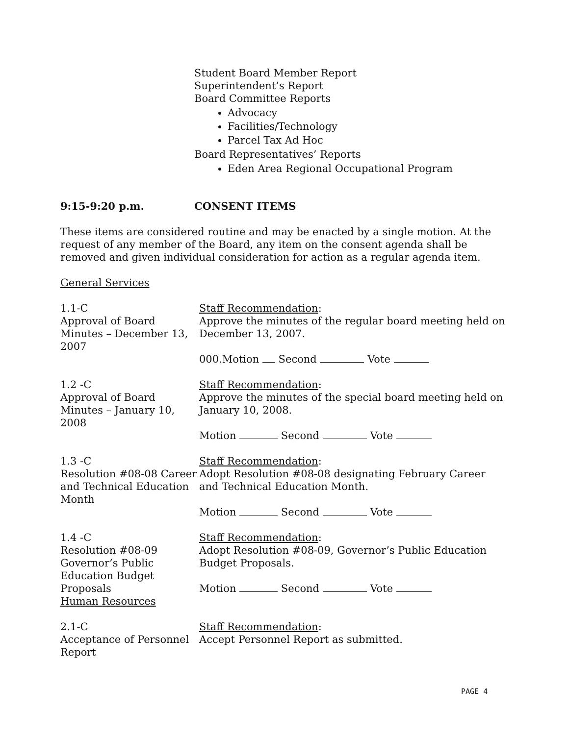Student Board Member Report
Superintendent’s Report
Board Committee Reports
Advocacy
Facilities/Technology
Parcel Tax Ad Hoc
Board Representatives’ Reports
Eden Area Regional Occupational Program
9:15-9:20 p.m. CONSENT ITEMS
These items are considered routine and may be enacted by a single motion. At the request of any member of the Board, any item on the consent agenda shall be removed and given individual consideration for action as a regular agenda item.
General Services
1.1-C
Approval of Board Minutes – December 13, 2007
Staff Recommendation:
Approve the minutes of the regular board meeting held on December 13, 2007.
000.Motion Second Vote
1.2 -C
Approval of Board Minutes – January 10, 2008
Staff Recommendation:
Approve the minutes of the special board meeting held on January 10, 2008.
Motion Second Vote
1.3 -C
Resolution #08-08 Career and Technical Education Month
Staff Recommendation:
Adopt Resolution #08-08 designating February Career and Technical Education Month.
Motion Second Vote
1.4 -C
Resolution #08-09 Governor’s Public Education Budget Proposals
Human Resources
Staff Recommendation:
Adopt Resolution #08-09, Governor’s Public Education Budget Proposals.
Motion Second Vote
2.1-C
Acceptance of Personnel Report
Staff Recommendation:
Accept Personnel Report as submitted.
PAGE 4